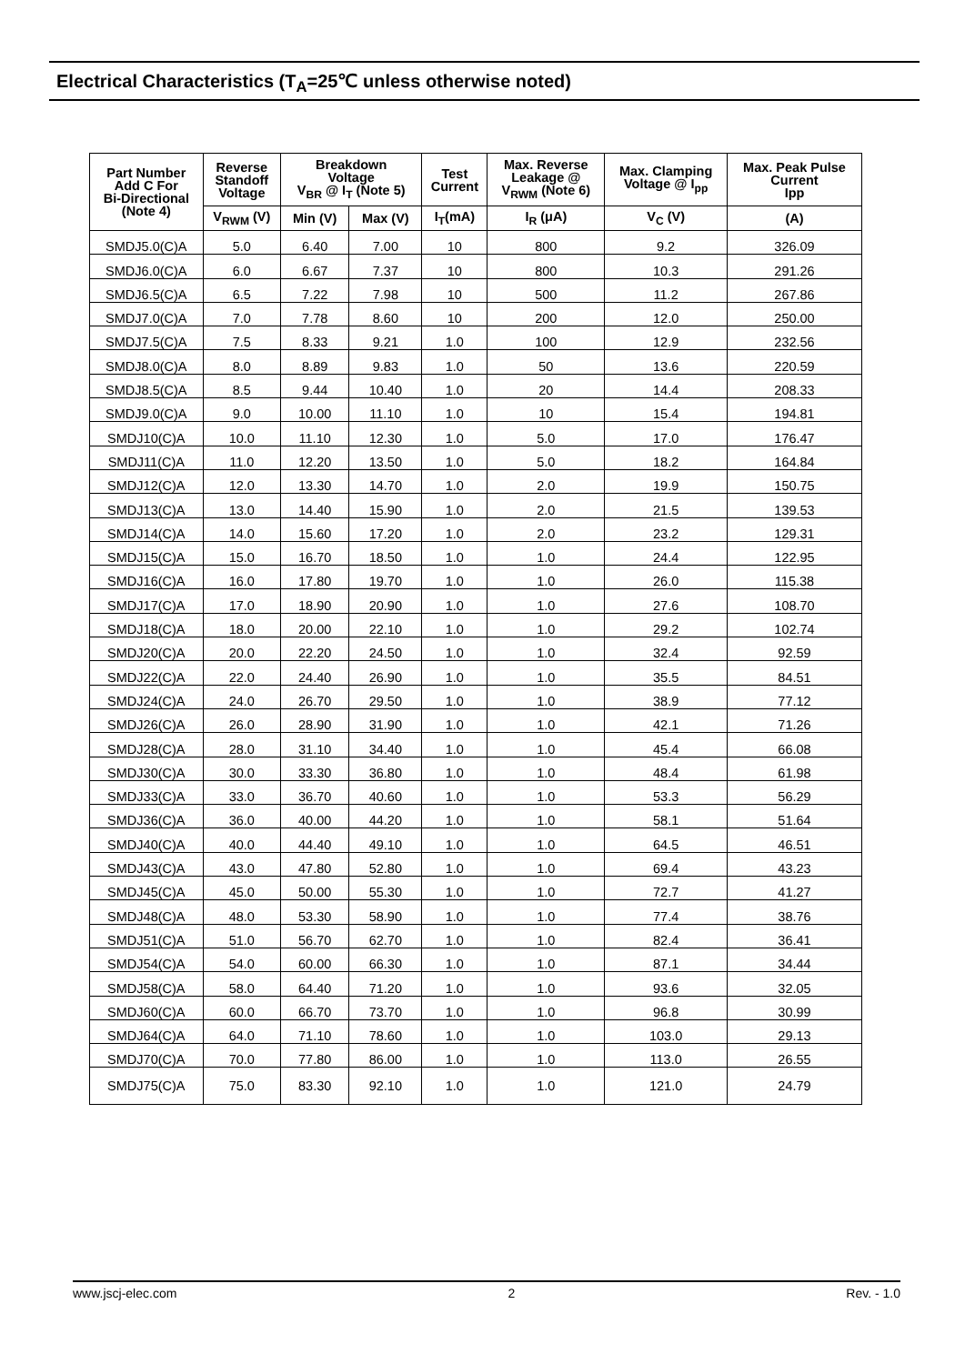Electrical Characteristics (T<sub>A</sub>=25℃ unless otherwise noted)
| Part Number Add C For Bi-Directional (Note 4) | Reverse Standoff Voltage | Breakdown Voltage V<sub>BR</sub> @ I<sub>T</sub> (Note 5) | | Test Current | Max. Reverse Leakage @ V<sub>RWM</sub> (Note 6) | Max. Clamping Voltage @ I<sub>pp</sub> | Max. Peak Pulse Current Ipp |
| --- | --- | --- | --- | --- | --- | --- | --- |
| | V<sub>RWM</sub> (V) | Min (V) | Max (V) | I<sub>T</sub>(mA) | I<sub>R</sub> (μA) | V<sub>C</sub> (V) | (A) |
| SMDJ5.0(C)A | 5.0 | 6.40 | 7.00 | 10 | 800 | 9.2 | 326.09 |
| SMDJ6.0(C)A | 6.0 | 6.67 | 7.37 | 10 | 800 | 10.3 | 291.26 |
| SMDJ6.5(C)A | 6.5 | 7.22 | 7.98 | 10 | 500 | 11.2 | 267.86 |
| SMDJ7.0(C)A | 7.0 | 7.78 | 8.60 | 10 | 200 | 12.0 | 250.00 |
| SMDJ7.5(C)A | 7.5 | 8.33 | 9.21 | 1.0 | 100 | 12.9 | 232.56 |
| SMDJ8.0(C)A | 8.0 | 8.89 | 9.83 | 1.0 | 50 | 13.6 | 220.59 |
| SMDJ8.5(C)A | 8.5 | 9.44 | 10.40 | 1.0 | 20 | 14.4 | 208.33 |
| SMDJ9.0(C)A | 9.0 | 10.00 | 11.10 | 1.0 | 10 | 15.4 | 194.81 |
| SMDJ10(C)A | 10.0 | 11.10 | 12.30 | 1.0 | 5.0 | 17.0 | 176.47 |
| SMDJ11(C)A | 11.0 | 12.20 | 13.50 | 1.0 | 5.0 | 18.2 | 164.84 |
| SMDJ12(C)A | 12.0 | 13.30 | 14.70 | 1.0 | 2.0 | 19.9 | 150.75 |
| SMDJ13(C)A | 13.0 | 14.40 | 15.90 | 1.0 | 2.0 | 21.5 | 139.53 |
| SMDJ14(C)A | 14.0 | 15.60 | 17.20 | 1.0 | 2.0 | 23.2 | 129.31 |
| SMDJ15(C)A | 15.0 | 16.70 | 18.50 | 1.0 | 1.0 | 24.4 | 122.95 |
| SMDJ16(C)A | 16.0 | 17.80 | 19.70 | 1.0 | 1.0 | 26.0 | 115.38 |
| SMDJ17(C)A | 17.0 | 18.90 | 20.90 | 1.0 | 1.0 | 27.6 | 108.70 |
| SMDJ18(C)A | 18.0 | 20.00 | 22.10 | 1.0 | 1.0 | 29.2 | 102.74 |
| SMDJ20(C)A | 20.0 | 22.20 | 24.50 | 1.0 | 1.0 | 32.4 | 92.59 |
| SMDJ22(C)A | 22.0 | 24.40 | 26.90 | 1.0 | 1.0 | 35.5 | 84.51 |
| SMDJ24(C)A | 24.0 | 26.70 | 29.50 | 1.0 | 1.0 | 38.9 | 77.12 |
| SMDJ26(C)A | 26.0 | 28.90 | 31.90 | 1.0 | 1.0 | 42.1 | 71.26 |
| SMDJ28(C)A | 28.0 | 31.10 | 34.40 | 1.0 | 1.0 | 45.4 | 66.08 |
| SMDJ30(C)A | 30.0 | 33.30 | 36.80 | 1.0 | 1.0 | 48.4 | 61.98 |
| SMDJ33(C)A | 33.0 | 36.70 | 40.60 | 1.0 | 1.0 | 53.3 | 56.29 |
| SMDJ36(C)A | 36.0 | 40.00 | 44.20 | 1.0 | 1.0 | 58.1 | 51.64 |
| SMDJ40(C)A | 40.0 | 44.40 | 49.10 | 1.0 | 1.0 | 64.5 | 46.51 |
| SMDJ43(C)A | 43.0 | 47.80 | 52.80 | 1.0 | 1.0 | 69.4 | 43.23 |
| SMDJ45(C)A | 45.0 | 50.00 | 55.30 | 1.0 | 1.0 | 72.7 | 41.27 |
| SMDJ48(C)A | 48.0 | 53.30 | 58.90 | 1.0 | 1.0 | 77.4 | 38.76 |
| SMDJ51(C)A | 51.0 | 56.70 | 62.70 | 1.0 | 1.0 | 82.4 | 36.41 |
| SMDJ54(C)A | 54.0 | 60.00 | 66.30 | 1.0 | 1.0 | 87.1 | 34.44 |
| SMDJ58(C)A | 58.0 | 64.40 | 71.20 | 1.0 | 1.0 | 93.6 | 32.05 |
| SMDJ60(C)A | 60.0 | 66.70 | 73.70 | 1.0 | 1.0 | 96.8 | 30.99 |
| SMDJ64(C)A | 64.0 | 71.10 | 78.60 | 1.0 | 1.0 | 103.0 | 29.13 |
| SMDJ70(C)A | 70.0 | 77.80 | 86.00 | 1.0 | 1.0 | 113.0 | 26.55 |
| SMDJ75(C)A | 75.0 | 83.30 | 92.10 | 1.0 | 1.0 | 121.0 | 24.79 |
www.jscj-elec.com 2 Rev. - 1.0